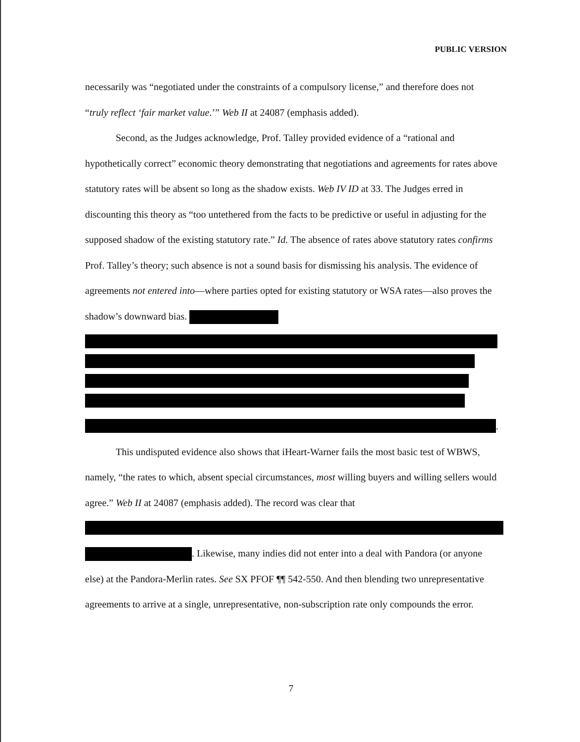PUBLIC VERSION
necessarily was “negotiated under the constraints of a compulsory license,” and therefore does not “truly reflect ‘fair market value.’” Web II at 24087 (emphasis added).
Second, as the Judges acknowledge, Prof. Talley provided evidence of a “rational and hypothetically correct” economic theory demonstrating that negotiations and agreements for rates above statutory rates will be absent so long as the shadow exists. Web IV ID at 33. The Judges erred in discounting this theory as “too untethered from the facts to be predictive or useful in adjusting for the supposed shadow of the existing statutory rate.” Id. The absence of rates above statutory rates confirms Prof. Talley’s theory; such absence is not a sound basis for dismissing his analysis. The evidence of agreements not entered into—where parties opted for existing statutory or WSA rates—also proves the shadow’s downward bias.
.
This undisputed evidence also shows that iHeart-Warner fails the most basic test of WBWS, namely, “the rates to which, absent special circumstances, most willing buyers and willing sellers would agree.” Web II at 24087 (emphasis added). The record was clear that
. Likewise, many indies did not enter into a deal with Pandora (or anyone else) at the Pandora-Merlin rates. See SX PFOF ¶¶ 542-550. And then blending two unrepresentative agreements to arrive at a single, unrepresentative, non-subscription rate only compounds the error.
7